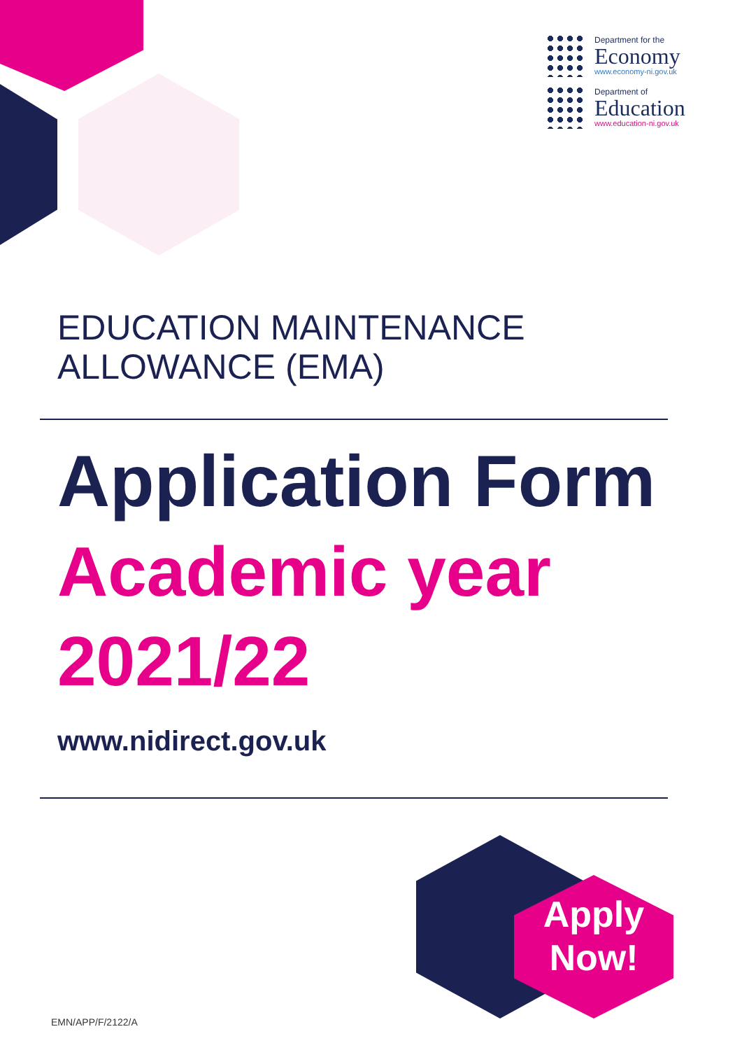Department for the
Economy
www.economy-ni.gov.uk
Department of
Education
www.education-ni.gov.uk
EDUCATION MAINTENANCE
ALLOWANCE (EMA)
Application Form
Academic year
2021/22
www.nidirect.gov.uk
Apply
Now!
EMN/APP/F/2122/A